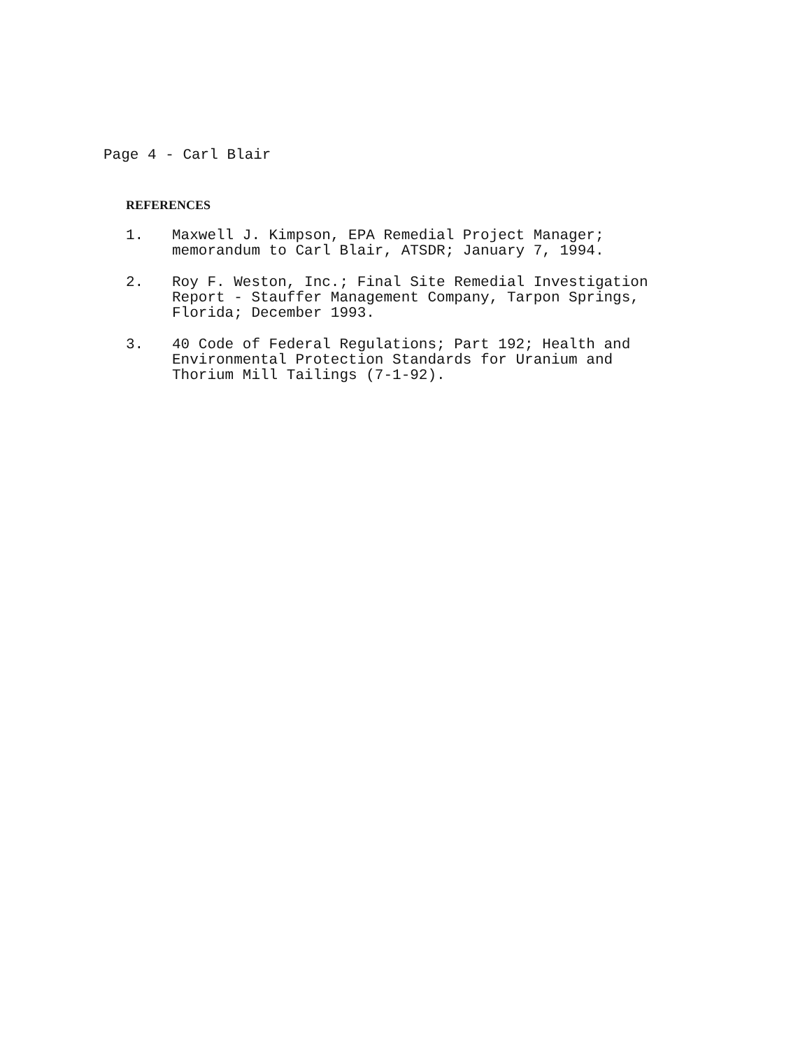Page 4 - Carl Blair
REFERENCES
1. Maxwell J. Kimpson, EPA Remedial Project Manager;
memorandum to Carl Blair, ATSDR; January 7, 1994.
2. Roy F. Weston, Inc.; Final Site Remedial Investigation
Report - Stauffer Management Company, Tarpon Springs,
Florida; December 1993.
3. 40 Code of Federal Regulations; Part 192; Health and
Environmental Protection Standards for Uranium and
Thorium Mill Tailings (7-1-92).